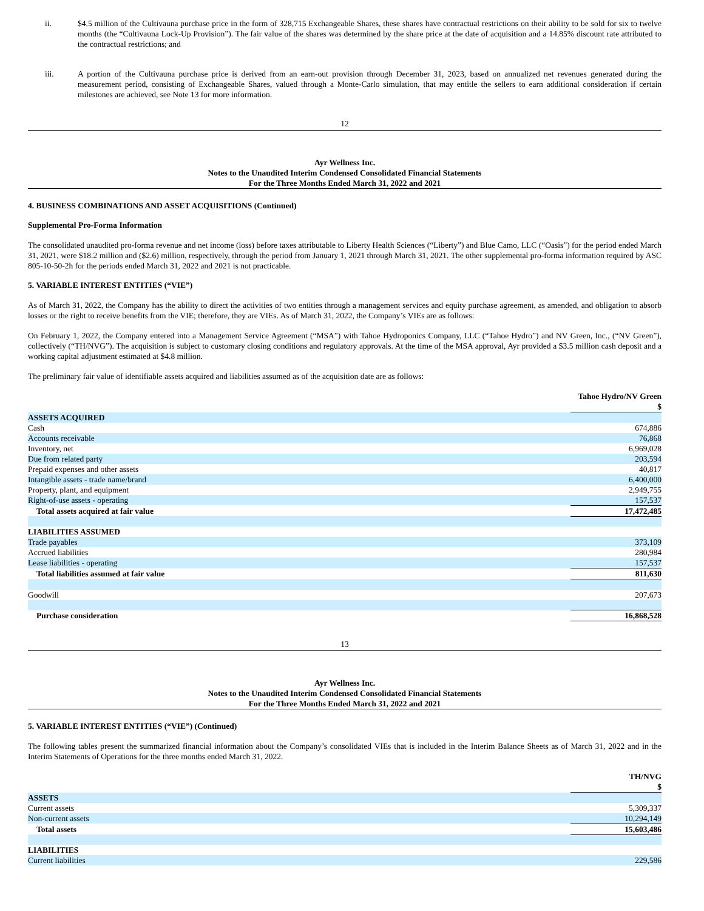ii. $4.5 million of the Cultivauna purchase price in the form of 328,715 Exchangeable Shares, these shares have contractual restrictions on their ability to be sold for six to twelve months (the “Cultivauna Lock-Up Provision”). The fair value of the shares was determined by the share price at the date of acquisition and a 14.85% discount rate attributed to the contractual restrictions; and
iii. A portion of the Cultivauna purchase price is derived from an earn-out provision through December 31, 2023, based on annualized net revenues generated during the measurement period, consisting of Exchangeable Shares, valued through a Monte-Carlo simulation, that may entitle the sellers to earn additional consideration if certain milestones are achieved, see Note 13 for more information.
12
Ayr Wellness Inc.
Notes to the Unaudited Interim Condensed Consolidated Financial Statements
For the Three Months Ended March 31, 2022 and 2021
4. BUSINESS COMBINATIONS AND ASSET ACQUISITIONS (Continued)
Supplemental Pro-Forma Information
The consolidated unaudited pro-forma revenue and net income (loss) before taxes attributable to Liberty Health Sciences (“Liberty”) and Blue Camo, LLC (“Oasis”) for the period ended March 31, 2021, were $18.2 million and ($2.6) million, respectively, through the period from January 1, 2021 through March 31, 2021. The other supplemental pro-forma information required by ASC 805-10-50-2h for the periods ended March 31, 2022 and 2021 is not practicable.
5. VARIABLE INTEREST ENTITIES (“VIE”)
As of March 31, 2022, the Company has the ability to direct the activities of two entities through a management services and equity purchase agreement, as amended, and obligation to absorb losses or the right to receive benefits from the VIE; therefore, they are VIEs. As of March 31, 2022, the Company’s VIEs are as follows:
On February 1, 2022, the Company entered into a Management Service Agreement (“MSA”) with Tahoe Hydroponics Company, LLC (“Tahoe Hydro”) and NV Green, Inc., (“NV Green”), collectively (“TH/NVG”). The acquisition is subject to customary closing conditions and regulatory approvals. At the time of the MSA approval, Ayr provided a $3.5 million cash deposit and a working capital adjustment estimated at $4.8 million.
The preliminary fair value of identifiable assets acquired and liabilities assumed as of the acquisition date are as follows:
| | Tahoe Hydro/NV Green |
| | $ |
| ASSETS ACQUIRED | |
| Cash | 674,886 |
| Accounts receivable | 76,868 |
| Inventory, net | 6,969,028 |
| Due from related party | 203,594 |
| Prepaid expenses and other assets | 40,817 |
| Intangible assets - trade name/brand | 6,400,000 |
| Property, plant, and equipment | 2,949,755 |
| Right-of-use assets - operating | 157,537 |
| Total assets acquired at fair value | 17,472,485 |
| LIABILITIES ASSUMED | |
| Trade payables | 373,109 |
| Accrued liabilities | 280,984 |
| Lease liabilities - operating | 157,537 |
| Total liabilities assumed at fair value | 811,630 |
| Goodwill | 207,673 |
| Purchase consideration | 16,868,528 |
13
Ayr Wellness Inc.
Notes to the Unaudited Interim Condensed Consolidated Financial Statements
For the Three Months Ended March 31, 2022 and 2021
5. VARIABLE INTEREST ENTITIES (“VIE”) (Continued)
The following tables present the summarized financial information about the Company’s consolidated VIEs that is included in the Interim Balance Sheets as of March 31, 2022 and in the Interim Statements of Operations for the three months ended March 31, 2022.
| | TH/NVG |
| | $ |
| ASSETS | |
| Current assets | 5,309,337 |
| Non-current assets | 10,294,149 |
| Total assets | 15,603,486 |
| LIABILITIES | |
| Current liabilities | 229,586 |